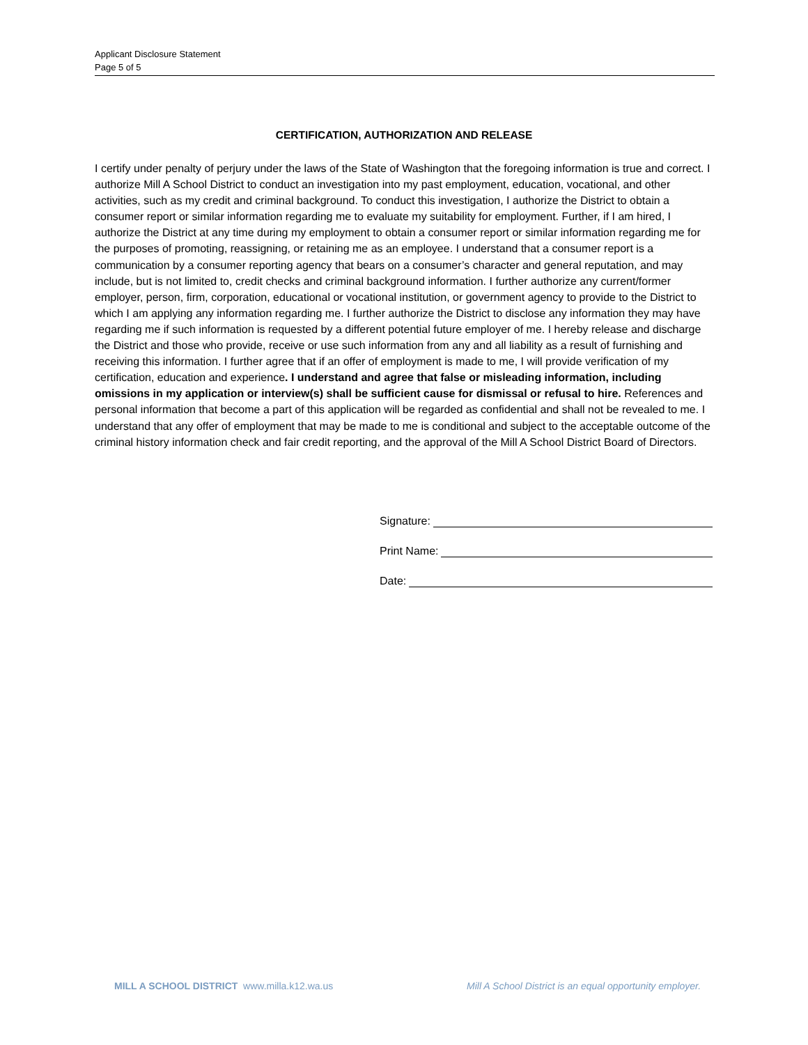Applicant Disclosure Statement
Page 5 of 5
CERTIFICATION, AUTHORIZATION AND RELEASE
I certify under penalty of perjury under the laws of the State of Washington that the foregoing information is true and correct. I authorize Mill A School District to conduct an investigation into my past employment, education, vocational, and other activities, such as my credit and criminal background. To conduct this investigation, I authorize the District to obtain a consumer report or similar information regarding me to evaluate my suitability for employment. Further, if I am hired, I authorize the District at any time during my employment to obtain a consumer report or similar information regarding me for the purposes of promoting, reassigning, or retaining me as an employee. I understand that a consumer report is a communication by a consumer reporting agency that bears on a consumer’s character and general reputation, and may include, but is not limited to, credit checks and criminal background information. I further authorize any current/former employer, person, firm, corporation, educational or vocational institution, or government agency to provide to the District to which I am applying any information regarding me. I further authorize the District to disclose any information they may have regarding me if such information is requested by a different potential future employer of me. I hereby release and discharge the District and those who provide, receive or use such information from any and all liability as a result of furnishing and receiving this information. I further agree that if an offer of employment is made to me, I will provide verification of my certification, education and experience. I understand and agree that false or misleading information, including omissions in my application or interview(s) shall be sufficient cause for dismissal or refusal to hire. References and personal information that become a part of this application will be regarded as confidential and shall not be revealed to me. I understand that any offer of employment that may be made to me is conditional and subject to the acceptable outcome of the criminal history information check and fair credit reporting, and the approval of the Mill A School District Board of Directors.
Signature:
Print Name:
Date:
MILL A SCHOOL DISTRICT www.milla.k12.wa.us
Mill A School District is an equal opportunity employer.